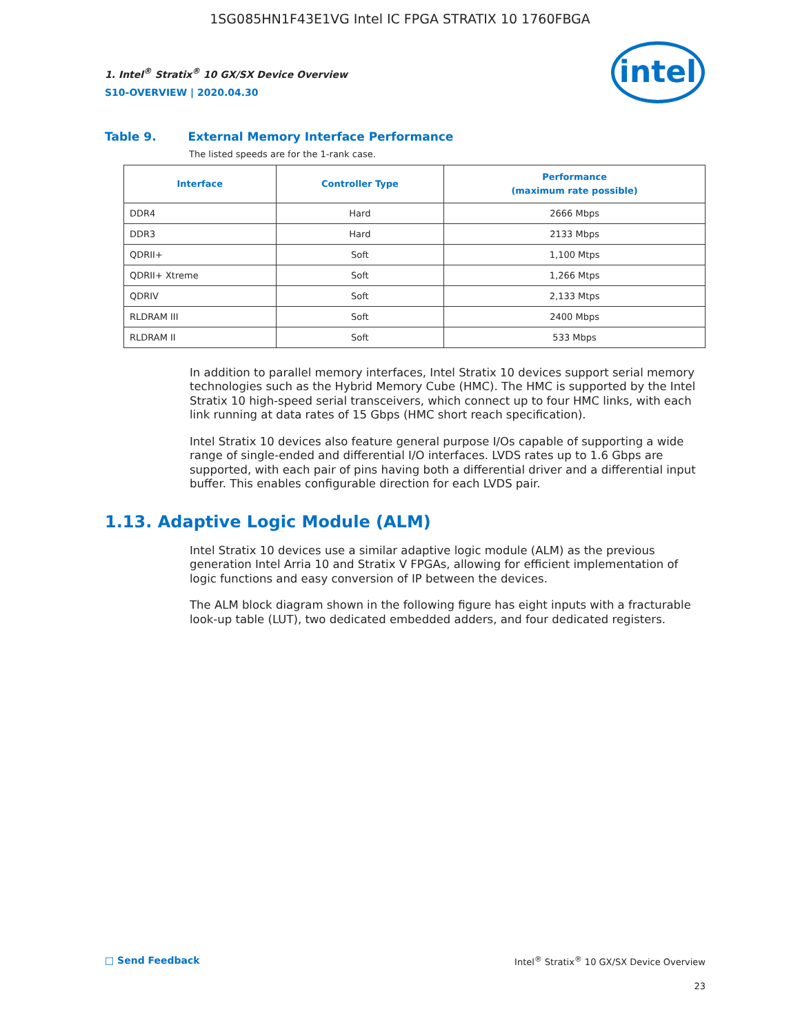1SG085HN1F43E1VG Intel IC FPGA STRATIX 10 1760FBGA
1. Intel<sup>®</sup> Stratix<sup>®</sup> 10 GX/SX Device Overview
S10-OVERVIEW | 2020.04.30
intel
Table 9. External Memory Interface Performance
The listed speeds are for the 1-rank case.
| Interface | Controller Type | Performance (maximum rate possible) |
| --- | --- | --- |
| DDR4 | Hard | 2666 Mbps |
| DDR3 | Hard | 2133 Mbps |
| QDRII+ | Soft | 1,100 Mtps |
| QDRII+ Xtreme | Soft | 1,266 Mtps |
| QDRIV | Soft | 2,133 Mtps |
| RLDRAM III | Soft | 2400 Mbps |
| RLDRAM II | Soft | 533 Mbps |
In addition to parallel memory interfaces, Intel Stratix 10 devices support serial memory technologies such as the Hybrid Memory Cube (HMC). The HMC is supported by the Intel Stratix 10 high-speed serial transceivers, which connect up to four HMC links, with each link running at data rates of 15 Gbps (HMC short reach specification).
Intel Stratix 10 devices also feature general purpose I/Os capable of supporting a wide range of single-ended and differential I/O interfaces. LVDS rates up to 1.6 Gbps are supported, with each pair of pins having both a differential driver and a differential input buffer. This enables configurable direction for each LVDS pair.
1.13. Adaptive Logic Module (ALM)
Intel Stratix 10 devices use a similar adaptive logic module (ALM) as the previous generation Intel Arria 10 and Stratix V FPGAs, allowing for efficient implementation of logic functions and easy conversion of IP between the devices.
The ALM block diagram shown in the following figure has eight inputs with a fracturable look-up table (LUT), two dedicated embedded adders, and four dedicated registers.
□ Send Feedback Intel<sup>®</sup> Stratix<sup>®</sup> 10 GX/SX Device Overview
23